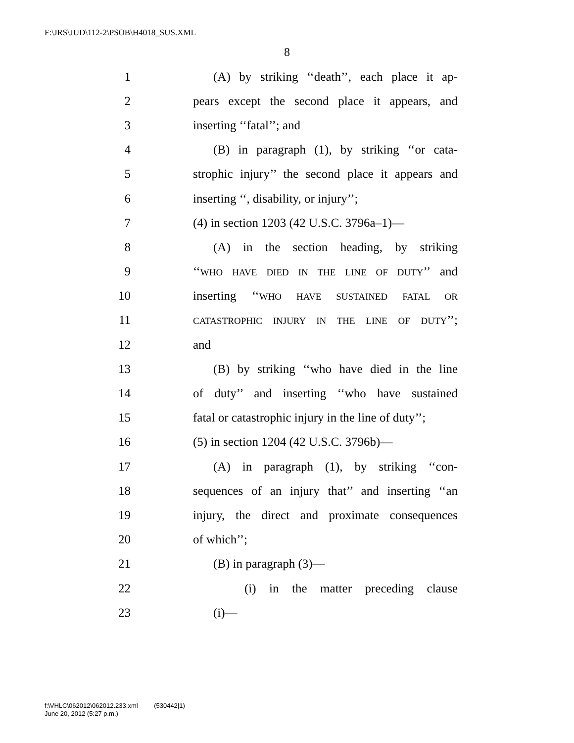F:\JRS\JUD\112-2\PSOB\H4018_SUS.XML
8
1 (A) by striking ‘‘death’’, each place it ap-
2 pears except the second place it appears, and
3 inserting ‘‘fatal’’; and
4 (B) in paragraph (1), by striking ‘‘or cata-
5 strophic injury’’ the second place it appears and
6 inserting ‘‘, disability, or injury’’;
7 (4) in section 1203 (42 U.S.C. 3796a–1)—
8 (A) in the section heading, by striking
9 ‘‘WHO HAVE DIED IN THE LINE OF DUTY’’ and
10 inserting ‘‘WHO HAVE SUSTAINED FATAL OR
11 CATASTROPHIC INJURY IN THE LINE OF DUTY’’;
12 and
13 (B) by striking ‘‘who have died in the line
14 of duty’’ and inserting ‘‘who have sustained
15 fatal or catastrophic injury in the line of duty’’;
16 (5) in section 1204 (42 U.S.C. 3796b)—
17 (A) in paragraph (1), by striking ‘‘con-
18 sequences of an injury that’’ and inserting ‘‘an
19 injury, the direct and proximate consequences
20 of which’’;
21 (B) in paragraph (3)—
22 (i) in the matter preceding clause
23 (i)—
f:\VHLC\062012\062012.233.xml (530442|1)
June 20, 2012 (5:27 p.m.)